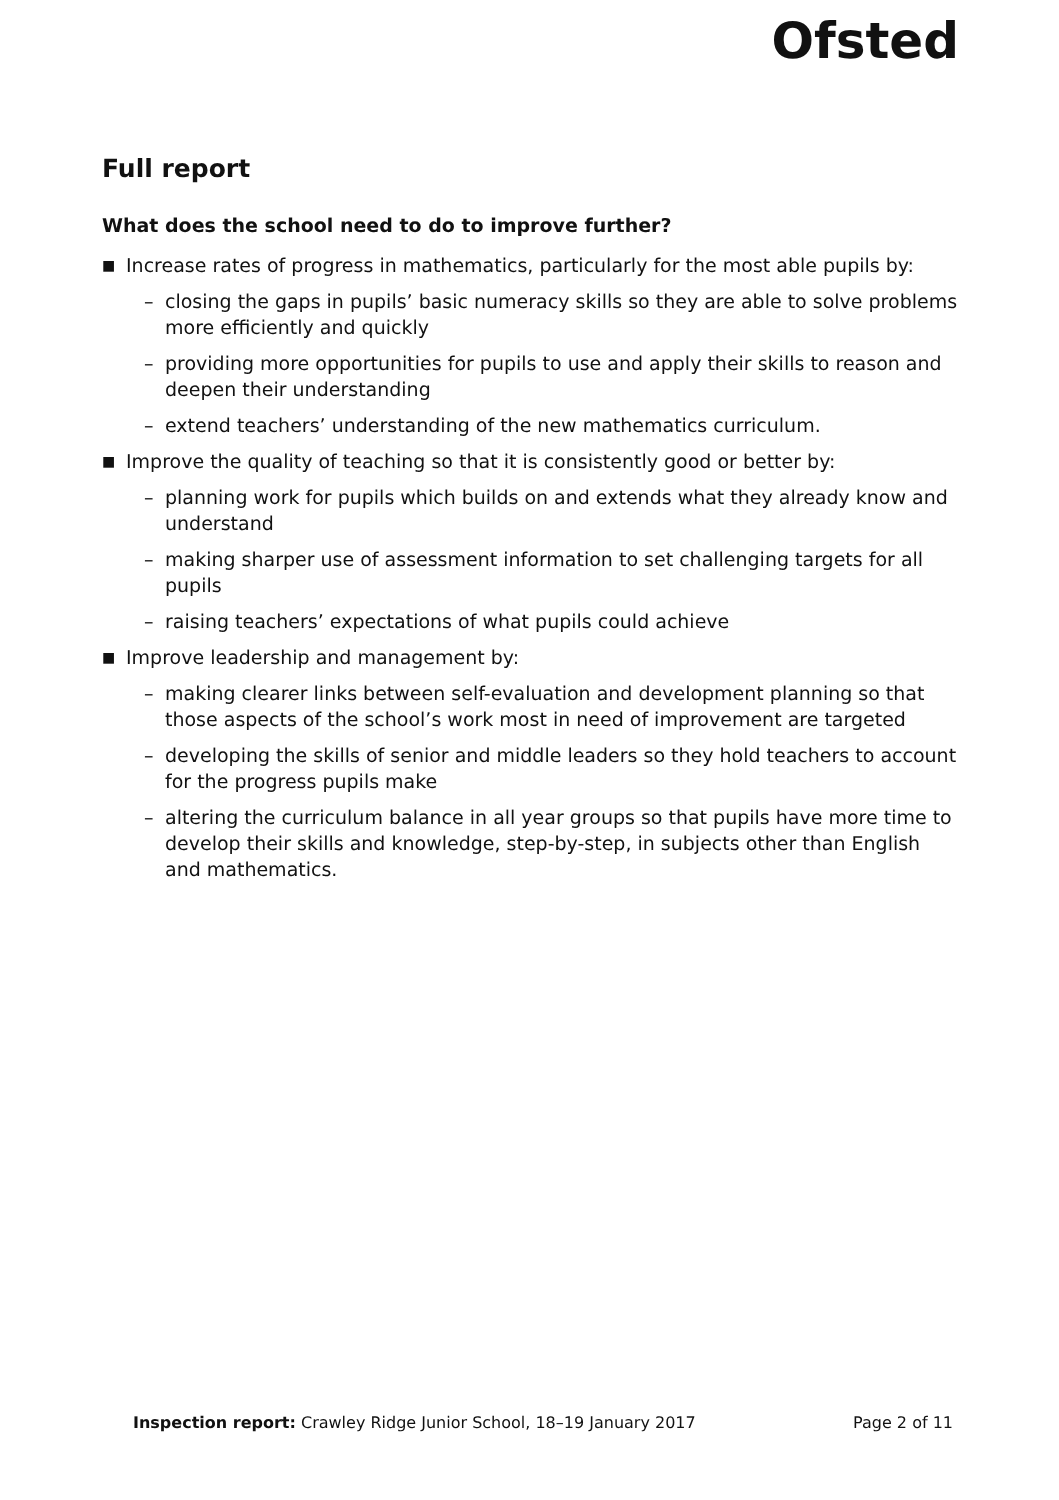Ofsted
Full report
What does the school need to do to improve further?
■ Increase rates of progress in mathematics, particularly for the most able pupils by:
– closing the gaps in pupils’ basic numeracy skills so they are able to solve problems more efficiently and quickly
– providing more opportunities for pupils to use and apply their skills to reason and deepen their understanding
– extend teachers’ understanding of the new mathematics curriculum.
■ Improve the quality of teaching so that it is consistently good or better by:
– planning work for pupils which builds on and extends what they already know and understand
– making sharper use of assessment information to set challenging targets for all pupils
– raising teachers’ expectations of what pupils could achieve
■ Improve leadership and management by:
– making clearer links between self-evaluation and development planning so that those aspects of the school’s work most in need of improvement are targeted
– developing the skills of senior and middle leaders so they hold teachers to account for the progress pupils make
– altering the curriculum balance in all year groups so that pupils have more time to develop their skills and knowledge, step-by-step, in subjects other than English and mathematics.
Inspection report: Crawley Ridge Junior School, 18–19 January 2017 Page 2 of 11